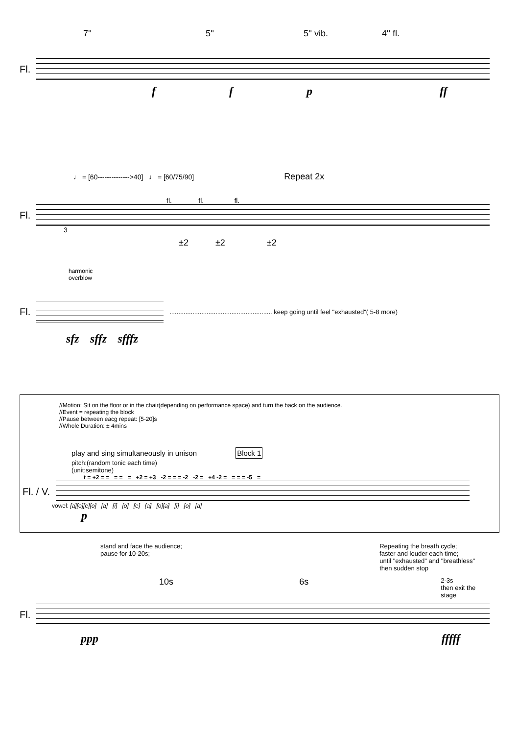7'' 5'' 5'' vib. 4'' fl.
Fl.
ff p ff
♩ = [60-------------->40] ♩ = [60/75/90] Repeat 2x
fl. fl. fl.
Fl.
3
±2 ±2 ±2
harmonic
overblow
Fl.
.......................................................... keep going until feel "exhausted"( 5-8 more)
sfz sffz sfffz
//Motion: Sit on the floor or in the chair(depending on performance space) and turn the back on the audience.
//Event = repeating the block
//Pause between eacg repeat: [5-20]s
//Whole Duration: ± 4mins
play and sing simultaneously in unison Block 1
pitch:(random tonic each time)
(unit:semitone)
t = +2 = = = = = +2 = +3 -2 = = = -2 -2 = +4 -2 = = = = -5 =
Fl. / V.
vowel: [a][o][e][o] [a] [i] [o] [e] [a] [o][a] [i] [o] [a]
p
stand and face the audience;
pause for 10-20s; Repeating the breath cycle;
faster and louder each time;
until "exhausted" and "breathless"
then sudden stop
10s 6s 2-3s
then exit the stage
Fl.
ppp fffff